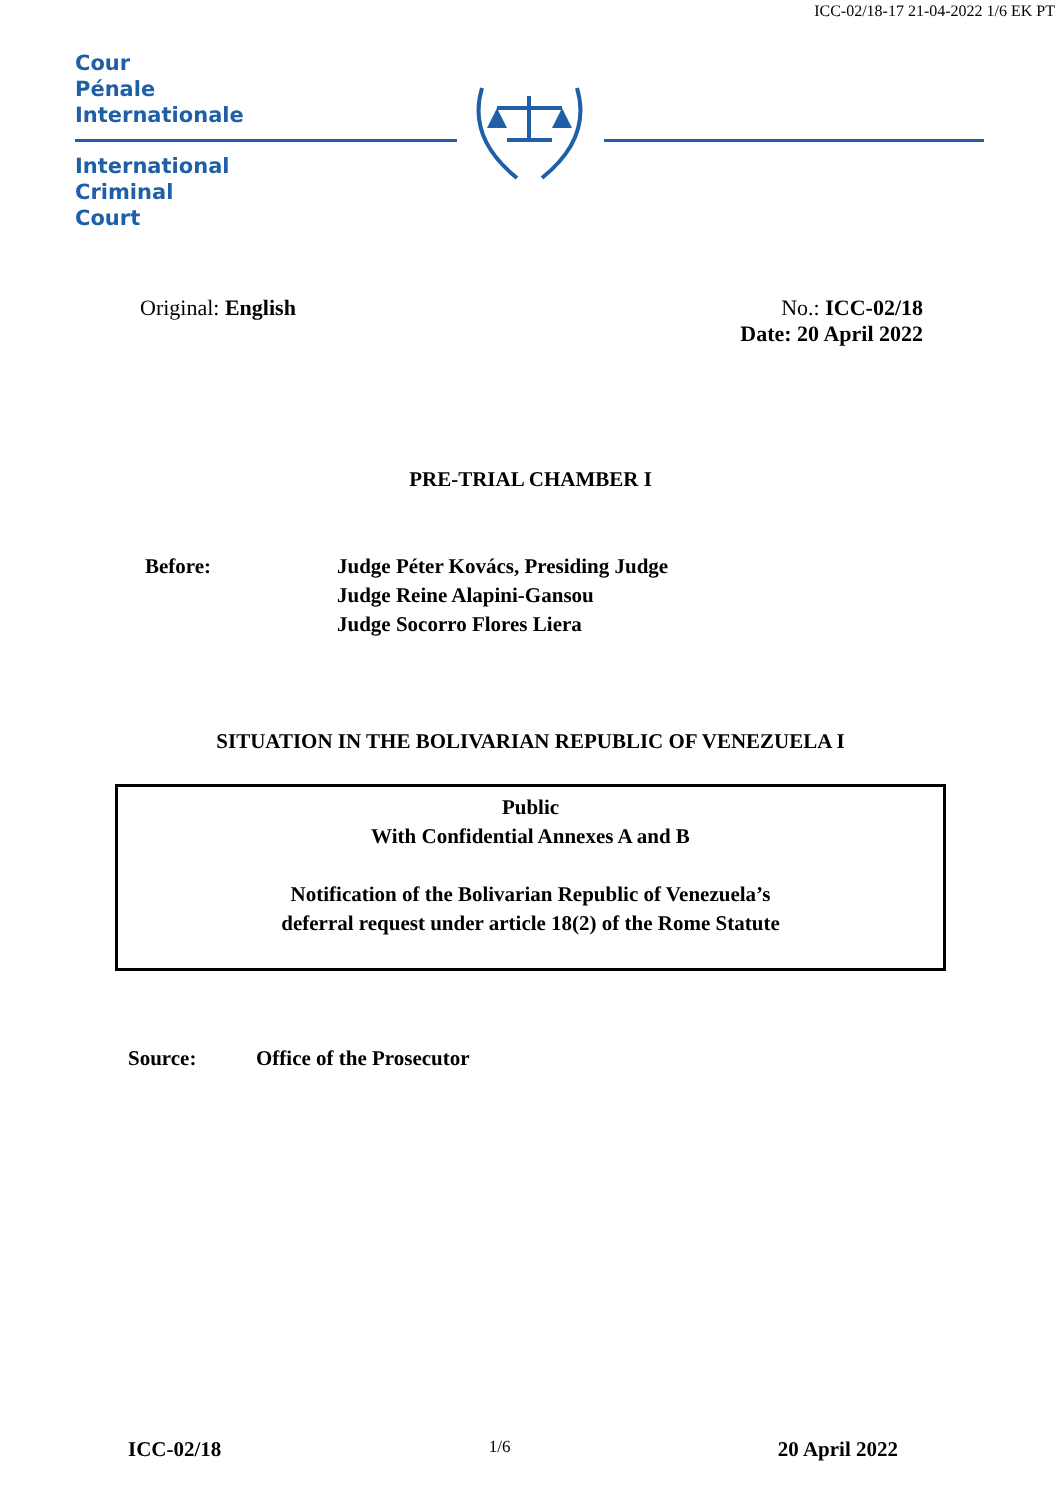ICC-02/18-17 21-04-2022 1/6 EK PT
Cour
Pénale
Internationale
International
Criminal
Court
Original: English No.: ICC-02/18
Date: 20 April 2022
PRE-TRIAL CHAMBER I
Before: Judge Péter Kovács, Presiding Judge
Judge Reine Alapini-Gansou
Judge Socorro Flores Liera
SITUATION IN THE BOLIVARIAN REPUBLIC OF VENEZUELA I
Public
With Confidential Annexes A and B
Notification of the Bolivarian Republic of Venezuela’s
deferral request under article 18(2) of the Rome Statute
Source: Office of the Prosecutor
ICC-02/18 1/6 20 April 2022